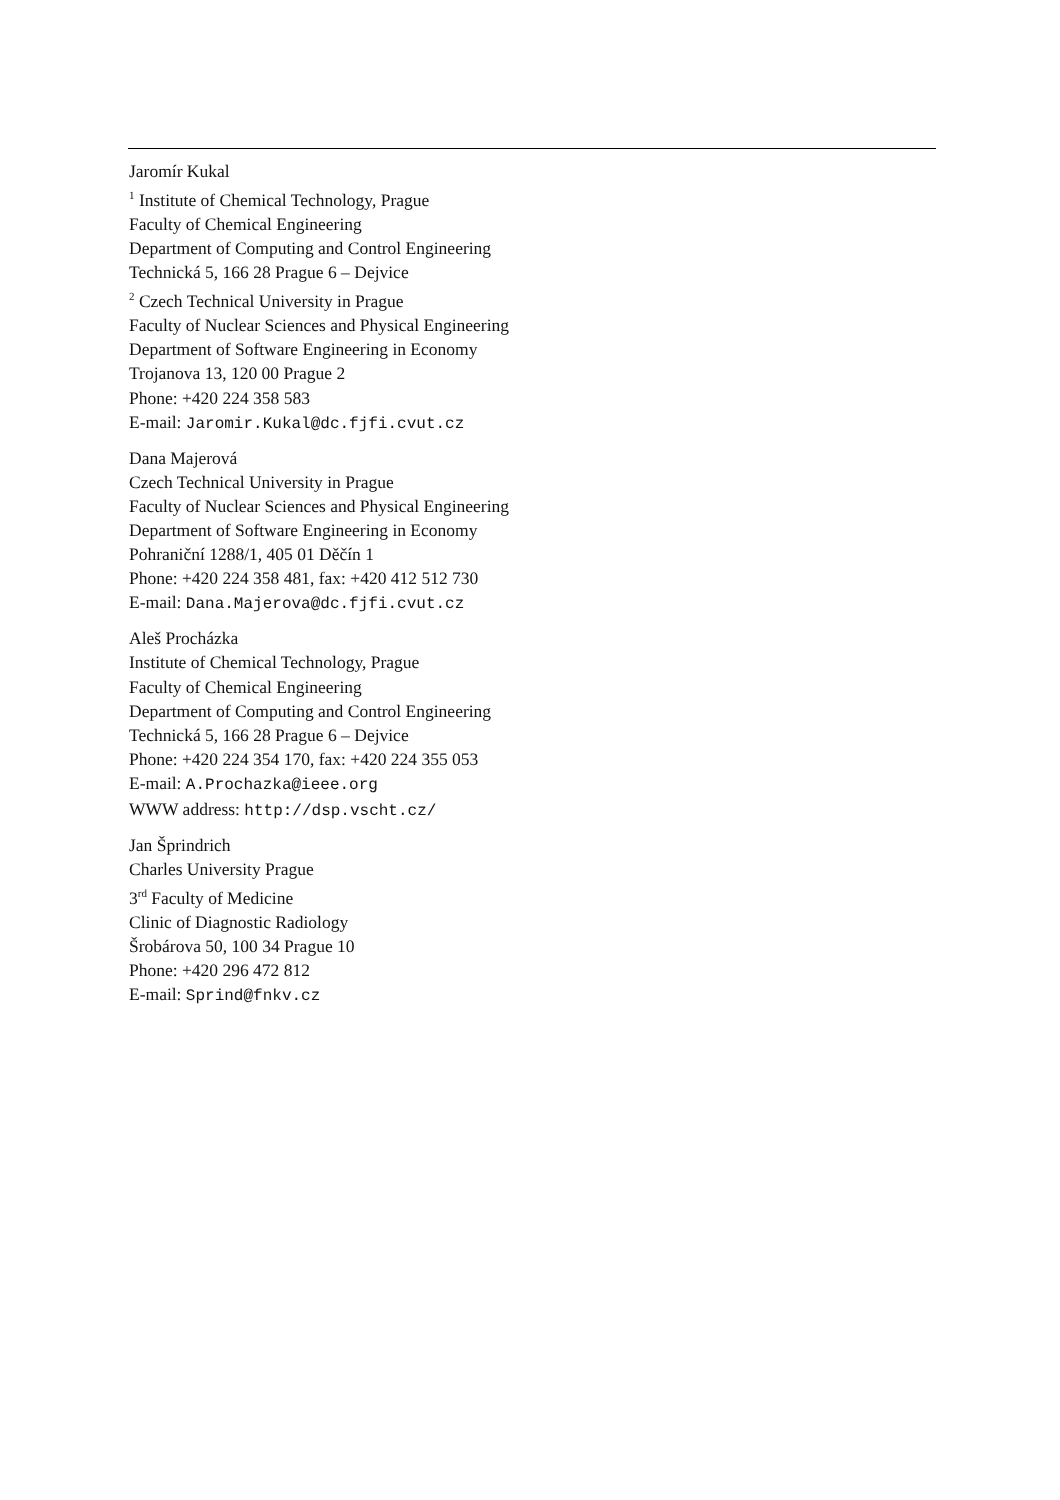Jaromír Kukal
<sup>1</sup> Institute of Chemical Technology, Prague
Faculty of Chemical Engineering
Department of Computing and Control Engineering
Technická 5, 166 28 Prague 6 – Dejvice
<sup>2</sup> Czech Technical University in Prague
Faculty of Nuclear Sciences and Physical Engineering
Department of Software Engineering in Economy
Trojanova 13, 120 00 Prague 2
Phone: +420 224 358 583
E-mail: Jaromir.Kukal@dc.fjfi.cvut.cz
Dana Majerová
Czech Technical University in Prague
Faculty of Nuclear Sciences and Physical Engineering
Department of Software Engineering in Economy
Pohraniční 1288/1, 405 01 Děčín 1
Phone: +420 224 358 481, fax: +420 412 512 730
E-mail: Dana.Majerova@dc.fjfi.cvut.cz
Aleš Procházka
Institute of Chemical Technology, Prague
Faculty of Chemical Engineering
Department of Computing and Control Engineering
Technická 5, 166 28 Prague 6 – Dejvice
Phone: +420 224 354 170, fax: +420 224 355 053
E-mail: A.Prochazka@ieee.org
WWW address: http://dsp.vscht.cz/
Jan Šprindrich
Charles University Prague
3<sup>rd</sup> Faculty of Medicine
Clinic of Diagnostic Radiology
Šrobárova 50, 100 34 Prague 10
Phone: +420 296 472 812
E-mail: Sprind@fnkv.cz